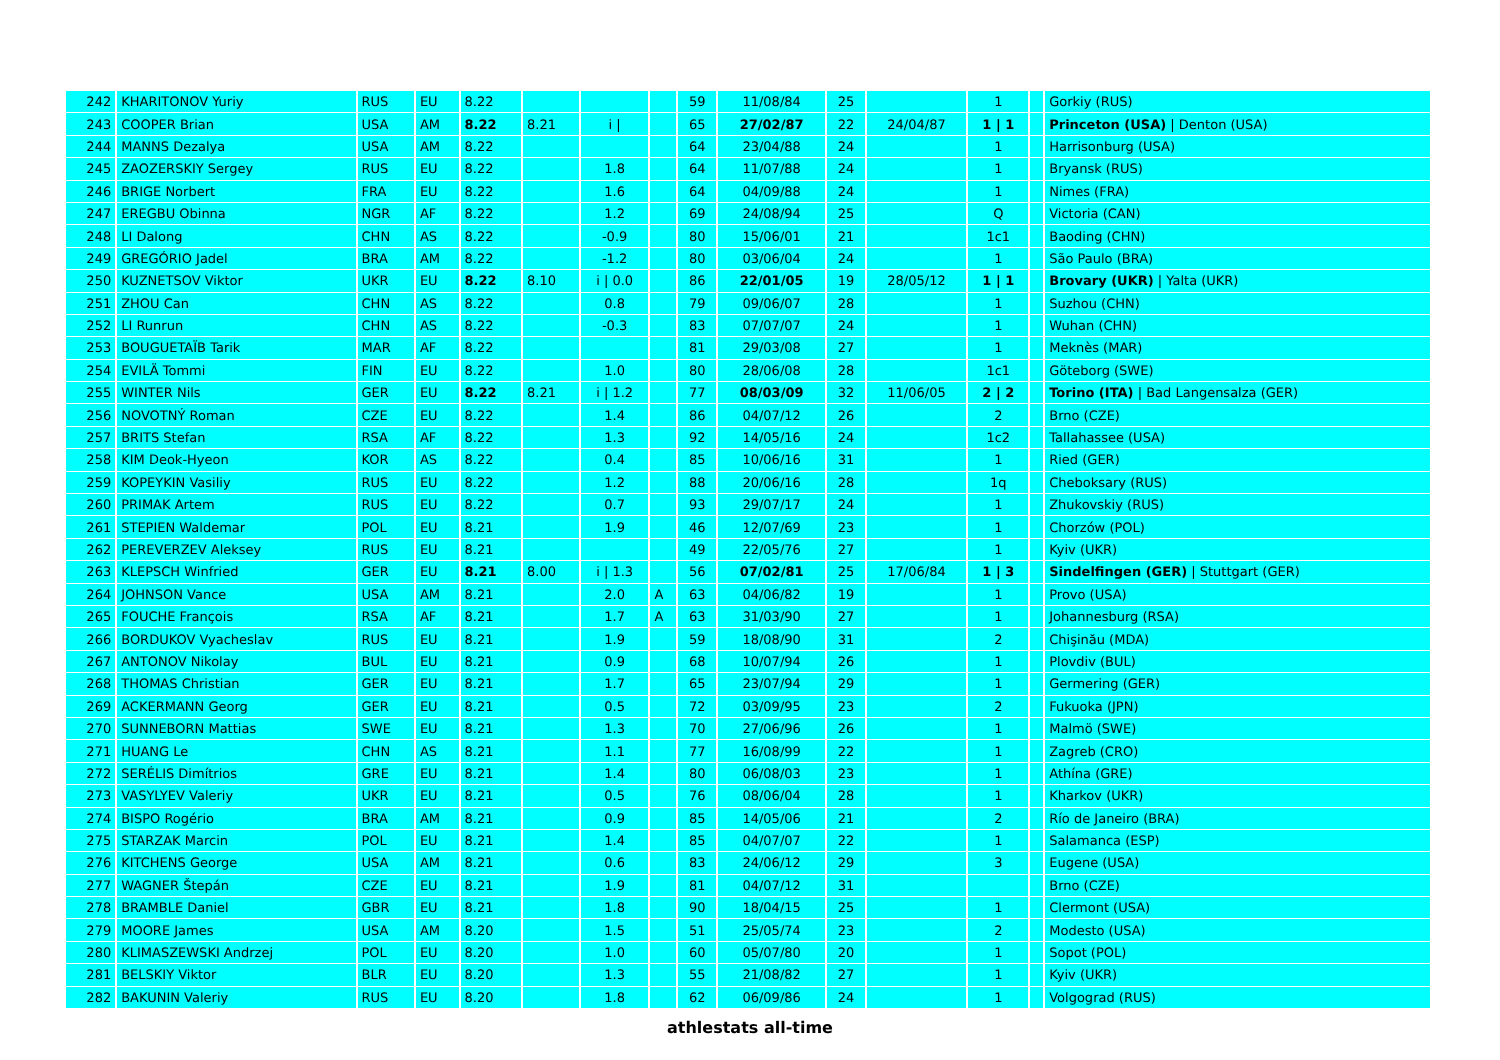| 242 | KHARITONOV Yuriy | RUS | EU | 8.22 | | | | 59 | 11/08/84 | 25 | | 1 | | Gorkiy (RUS) |
| 243 | COOPER Brian | USA | AM | 8.22 | 8.21 | i / | | 65 | 27/02/87 | 22 | 24/04/87 | 1 / 1 | | Princeton (USA) / Denton (USA) |
| 244 | MANNS Dezalya | USA | AM | 8.22 | | | | 64 | 23/04/88 | 24 | | 1 | | Harrisonburg (USA) |
| 245 | ZAOZERSKIY Sergey | RUS | EU | 8.22 | | 1.8 | | 64 | 11/07/88 | 24 | | 1 | | Bryansk (RUS) |
| 246 | BRIGE Norbert | FRA | EU | 8.22 | | 1.6 | | 64 | 04/09/88 | 24 | | 1 | | Nimes (FRA) |
| 247 | EREGBU Obinna | NGR | AF | 8.22 | | 1.2 | | 69 | 24/08/94 | 25 | | Q | | Victoria (CAN) |
| 248 | LI Dalong | CHN | AS | 8.22 | | -0.9 | | 80 | 15/06/01 | 21 | | 1c1 | | Baoding (CHN) |
| 249 | GREGÓRIO Jadel | BRA | AM | 8.22 | | -1.2 | | 80 | 03/06/04 | 24 | | 1 | | São Paulo (BRA) |
| 250 | KUZNETSOV Viktor | UKR | EU | 8.22 | 8.10 | i / 0.0 | | 86 | 22/01/05 | 19 | 28/05/12 | 1 / 1 | | Brovary (UKR) / Yalta (UKR) |
| 251 | ZHOU Can | CHN | AS | 8.22 | | 0.8 | | 79 | 09/06/07 | 28 | | 1 | | Suzhou (CHN) |
| 252 | LI Runrun | CHN | AS | 8.22 | | -0.3 | | 83 | 07/07/07 | 24 | | 1 | | Wuhan (CHN) |
| 253 | BOUGUETAÏB Tarik | MAR | AF | 8.22 | | | | 81 | 29/03/08 | 27 | | 1 | | Meknès (MAR) |
| 254 | EVILÄ Tommi | FIN | EU | 8.22 | | 1.0 | | 80 | 28/06/08 | 28 | | 1c1 | | Göteborg (SWE) |
| 255 | WINTER Nils | GER | EU | 8.22 | 8.21 | i / 1.2 | | 77 | 08/03/09 | 32 | 11/06/05 | 2 / 2 | | Torino (ITA) / Bad Langensalza (GER) |
| 256 | NOVOTNÝ Roman | CZE | EU | 8.22 | | 1.4 | | 86 | 04/07/12 | 26 | | 2 | | Brno (CZE) |
| 257 | BRITS Stefan | RSA | AF | 8.22 | | 1.3 | | 92 | 14/05/16 | 24 | | 1c2 | | Tallahassee (USA) |
| 258 | KIM Deok-Hyeon | KOR | AS | 8.22 | | 0.4 | | 85 | 10/06/16 | 31 | | 1 | | Ried (GER) |
| 259 | KOPEYKIN Vasiliy | RUS | EU | 8.22 | | 1.2 | | 88 | 20/06/16 | 28 | | 1q | | Cheboksary (RUS) |
| 260 | PRIMAK Artem | RUS | EU | 8.22 | | 0.7 | | 93 | 29/07/17 | 24 | | 1 | | Zhukovskiy (RUS) |
| 261 | STEPIEN Waldemar | POL | EU | 8.21 | | 1.9 | | 46 | 12/07/69 | 23 | | 1 | | Chorzów (POL) |
| 262 | PEREVERZEV Aleksey | RUS | EU | 8.21 | | | | 49 | 22/05/76 | 27 | | 1 | | Kyiv (UKR) |
| 263 | KLEPSCH Winfried | GER | EU | 8.21 | 8.00 | i / 1.3 | | 56 | 07/02/81 | 25 | 17/06/84 | 1 / 3 | | Sindelfingen (GER) / Stuttgart (GER) |
| 264 | JOHNSON Vance | USA | AM | 8.21 | | 2.0 | A | 63 | 04/06/82 | 19 | | 1 | | Provo (USA) |
| 265 | FOUCHE François | RSA | AF | 8.21 | | 1.7 | A | 63 | 31/03/90 | 27 | | 1 | | Johannesburg (RSA) |
| 266 | BORDUKOV Vyacheslav | RUS | EU | 8.21 | | 1.9 | | 59 | 18/08/90 | 31 | | 2 | | Chişinău (MDA) |
| 267 | ANTONOV Nikolay | BUL | EU | 8.21 | | 0.9 | | 68 | 10/07/94 | 26 | | 1 | | Plovdiv (BUL) |
| 268 | THOMAS Christian | GER | EU | 8.21 | | 1.7 | | 65 | 23/07/94 | 29 | | 1 | | Germering (GER) |
| 269 | ACKERMANN Georg | GER | EU | 8.21 | | 0.5 | | 72 | 03/09/95 | 23 | | 2 | | Fukuoka (JPN) |
| 270 | SUNNEBORN Mattias | SWE | EU | 8.21 | | 1.3 | | 70 | 27/06/96 | 26 | | 1 | | Malmö (SWE) |
| 271 | HUANG Le | CHN | AS | 8.21 | | 1.1 | | 77 | 16/08/99 | 22 | | 1 | | Zagreb (CRO) |
| 272 | SERÉLIS Dimítrios | GRE | EU | 8.21 | | 1.4 | | 80 | 06/08/03 | 23 | | 1 | | Athína (GRE) |
| 273 | VASYLYEV Valeriy | UKR | EU | 8.21 | | 0.5 | | 76 | 08/06/04 | 28 | | 1 | | Kharkov (UKR) |
| 274 | BISPO Rogério | BRA | AM | 8.21 | | 0.9 | | 85 | 14/05/06 | 21 | | 2 | | Río de Janeiro (BRA) |
| 275 | STARZAK Marcin | POL | EU | 8.21 | | 1.4 | | 85 | 04/07/07 | 22 | | 1 | | Salamanca (ESP) |
| 276 | KITCHENS George | USA | AM | 8.21 | | 0.6 | | 83 | 24/06/12 | 29 | | 3 | | Eugene (USA) |
| 277 | WAGNER Štepán | CZE | EU | 8.21 | | 1.9 | | 81 | 04/07/12 | 31 | | | | Brno (CZE) |
| 278 | BRAMBLE Daniel | GBR | EU | 8.21 | | 1.8 | | 90 | 18/04/15 | 25 | | 1 | | Clermont (USA) |
| 279 | MOORE James | USA | AM | 8.20 | | 1.5 | | 51 | 25/05/74 | 23 | | 2 | | Modesto (USA) |
| 280 | KLIMASZEWSKI Andrzej | POL | EU | 8.20 | | 1.0 | | 60 | 05/07/80 | 20 | | 1 | | Sopot (POL) |
| 281 | BELSKIY Viktor | BLR | EU | 8.20 | | 1.3 | | 55 | 21/08/82 | 27 | | 1 | | Kyiv (UKR) |
| 282 | BAKUNIN Valeriy | RUS | EU | 8.20 | | 1.8 | | 62 | 06/09/86 | 24 | | 1 | | Volgograd (RUS) |
athlestats all-time